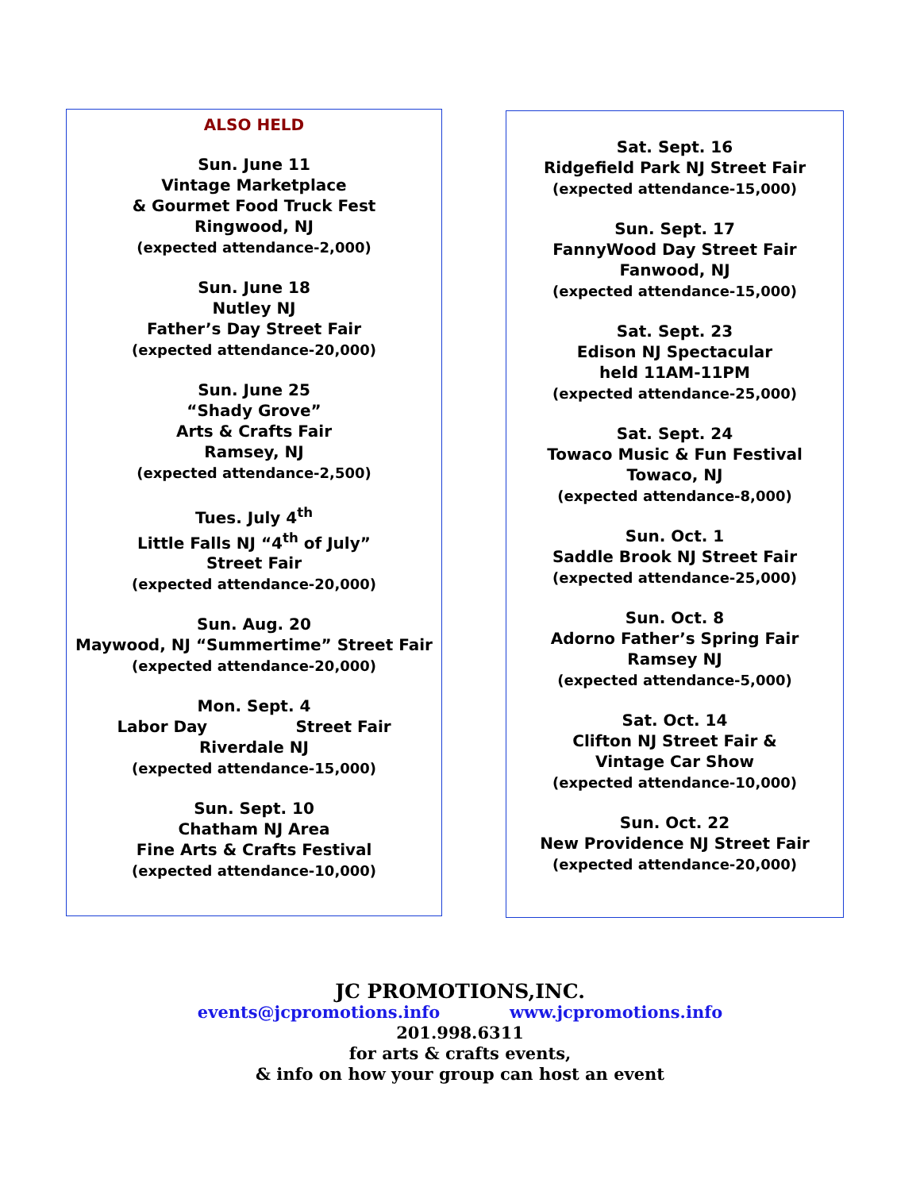ALSO HELD
Sun. June 11
Vintage Marketplace
& Gourmet Food Truck Fest
Ringwood, NJ
(expected attendance-2,000)
Sun. June 18
Nutley NJ
Father’s Day Street Fair
(expected attendance-20,000)
Sun. June 25
“Shady Grove”
Arts & Crafts Fair
Ramsey, NJ
(expected attendance-2,500)
Tues. July 4<sup>th</sup>
Little Falls NJ “4<sup>th</sup> of July”
Street Fair
(expected attendance-20,000)
Sun. Aug. 20
Maywood, NJ “Summertime” Street Fair
(expected attendance-20,000)
Mon. Sept. 4
Labor Day Street Fair
Riverdale NJ
(expected attendance-15,000)
Sun. Sept. 10
Chatham NJ Area
Fine Arts & Crafts Festival
(expected attendance-10,000)
Sat. Sept. 16
Ridgefield Park NJ Street Fair
(expected attendance-15,000)
Sun. Sept. 17
FannyWood Day Street Fair
Fanwood, NJ
(expected attendance-15,000)
Sat. Sept. 23
Edison NJ Spectacular
held 11AM-11PM
(expected attendance-25,000)
Sat. Sept. 24
Towaco Music & Fun Festival
Towaco, NJ
(expected attendance-8,000)
Sun. Oct. 1
Saddle Brook NJ Street Fair
(expected attendance-25,000)
Sun. Oct. 8
Adorno Father’s Spring Fair
Ramsey NJ
(expected attendance-5,000)
Sat. Oct. 14
Clifton NJ Street Fair &
Vintage Car Show
(expected attendance-10,000)
Sun. Oct. 22
New Providence NJ Street Fair
(expected attendance-20,000)
JC PROMOTIONS,INC.
events@jcpromotions.info www.jcpromotions.info
201.998.6311
for arts & crafts events,
& info on how your group can host an event